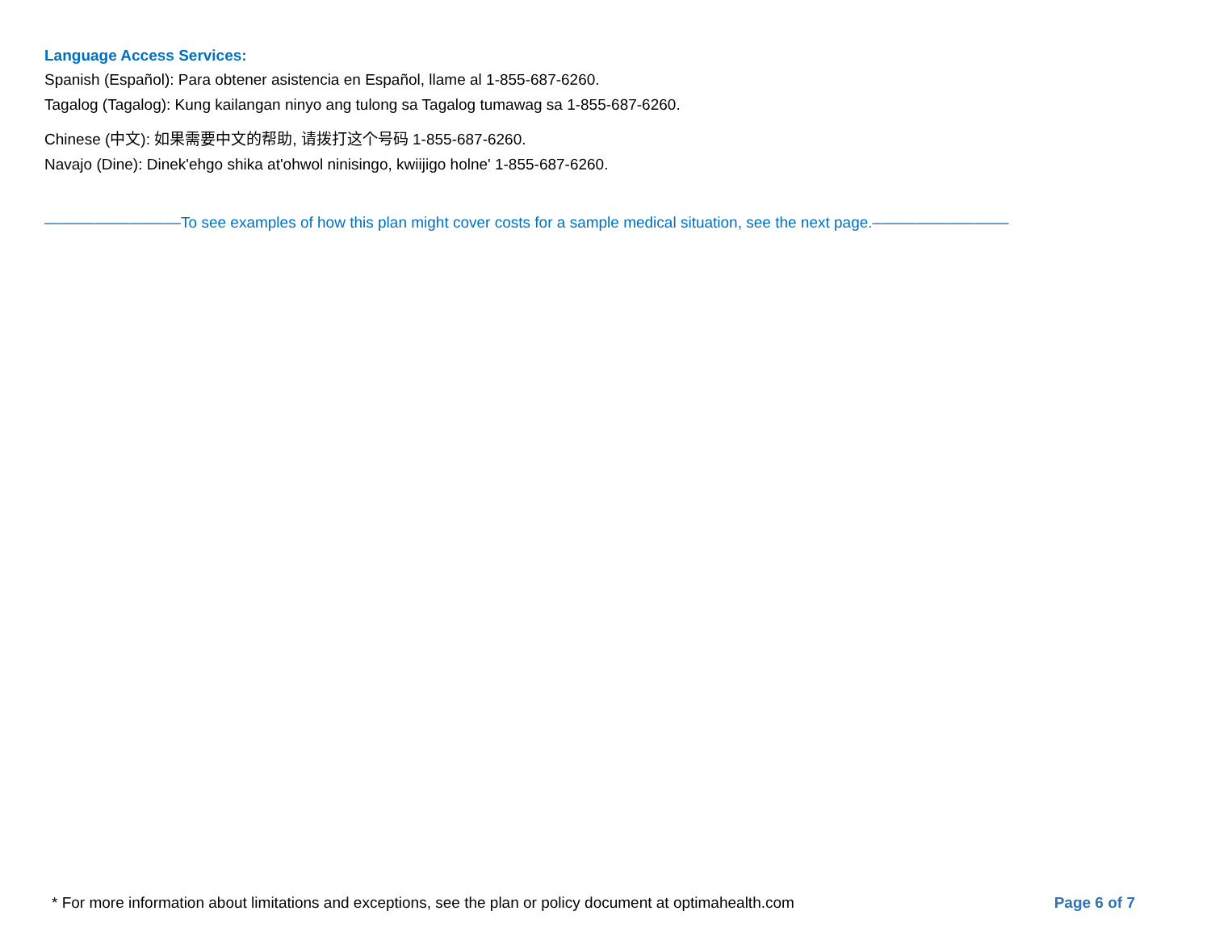Language Access Services:
Spanish (Español): Para obtener asistencia en Español, llame al 1-855-687-6260.
Tagalog (Tagalog): Kung kailangan ninyo ang tulong sa Tagalog tumawag sa 1-855-687-6260.
Chinese (中文): 如果需要中文的帮助, 请拨打这个号码 1-855-687-6260.
Navajo (Dine): Dinek'ehgo shika at'ohwol ninisingo, kwiijigo holne' 1-855-687-6260.
––––––––––––––––To see examples of how this plan might cover costs for a sample medical situation, see the next page.––––––––––––––––
* For more information about limitations and exceptions, see the plan or policy document at optimahealth.com Page 6 of 7